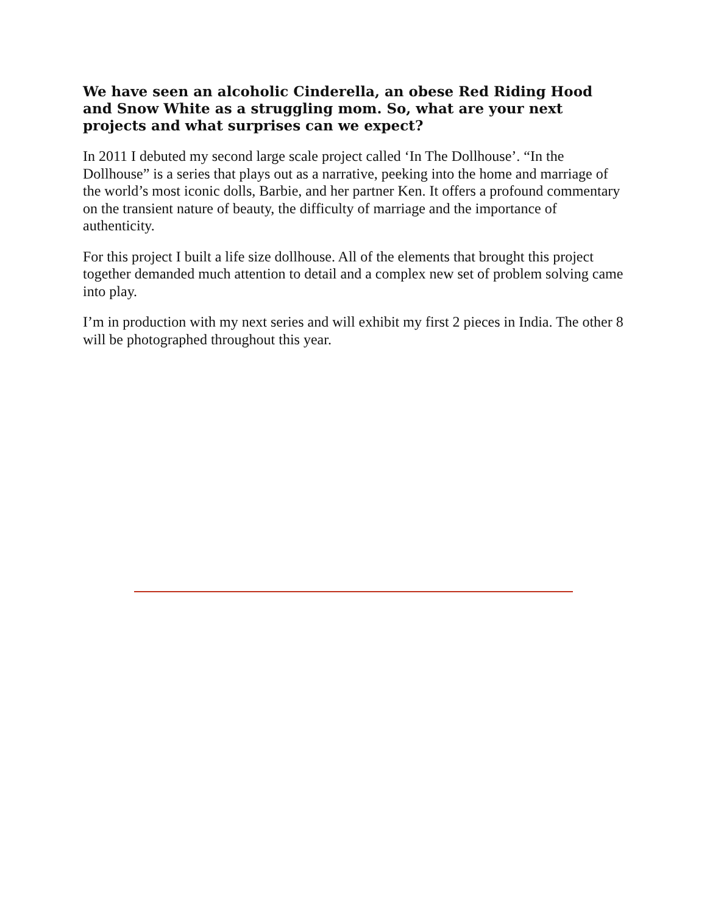We have seen an alcoholic Cinderella, an obese Red Riding Hood and Snow White as a struggling mom. So, what are your next projects and what surprises can we expect?
In 2011 I debuted my second large scale project called ‘In The Dollhouse’. “In the Dollhouse” is a series that plays out as a narrative, peeking into the home and marriage of the world’s most iconic dolls, Barbie, and her partner Ken. It offers a profound commentary on the transient nature of beauty, the difficulty of marriage and the importance of authenticity.
For this project I built a life size dollhouse. All of the elements that brought this project together demanded much attention to detail and a complex new set of problem solving came into play.
I’m in production with my next series and will exhibit my first 2 pieces in India. The other 8 will be photographed throughout this year.